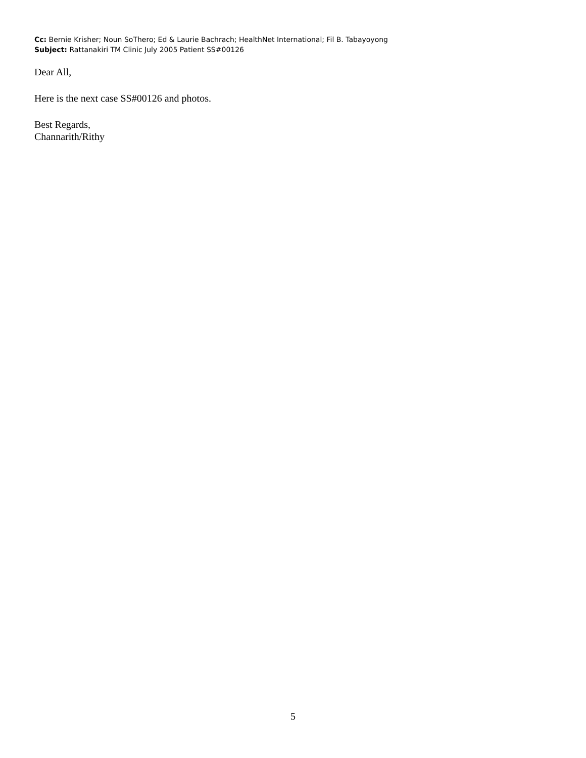Cc: Bernie Krisher; Noun SoThero; Ed & Laurie Bachrach; HealthNet International; Fil B. Tabayoyong
Subject: Rattanakiri TM Clinic July 2005 Patient SS#00126
Dear All,
Here is the next case SS#00126 and photos.
Best Regards,
Channarith/Rithy
5